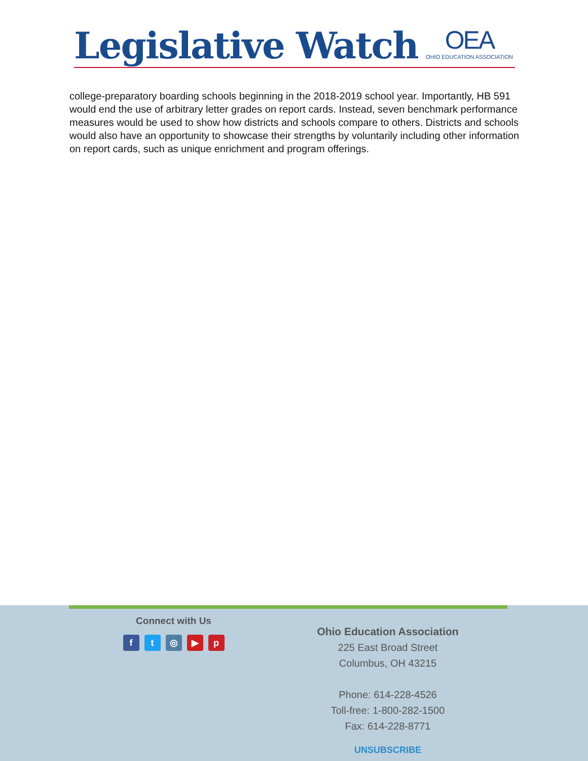Legislative Watch
OEA
OHIO EDUCATION ASSOCIATION
college-preparatory boarding schools beginning in the 2018-2019 school year. Importantly, HB 591 would end the use of arbitrary letter grades on report cards. Instead, seven benchmark performance measures would be used to show how districts and schools compare to others. Districts and schools would also have an opportunity to showcase their strengths by voluntarily including other information on report cards, such as unique enrichment and program offerings.
Connect with Us
ft ◎ ▶ p
Ohio Education Association
225 East Broad Street
Columbus, OH 43215
Phone: 614-228-4526
Toll-free: 1-800-282-1500
Fax: 614-228-8771
UNSUBSCRIBE